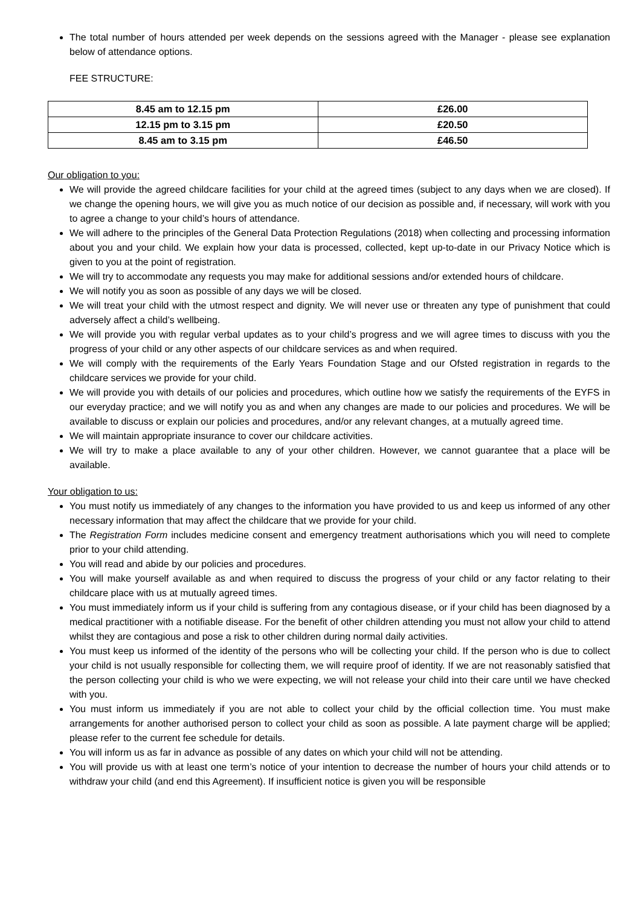The total number of hours attended per week depends on the sessions agreed with the Manager - please see explanation below of attendance options.
FEE STRUCTURE:
| 8.45 am to 12.15 pm | £26.00 |
| 12.15 pm to 3.15 pm | £20.50 |
| 8.45 am to 3.15 pm | £46.50 |
Our obligation to you:
We will provide the agreed childcare facilities for your child at the agreed times (subject to any days when we are closed). If we change the opening hours, we will give you as much notice of our decision as possible and, if necessary, will work with you to agree a change to your child’s hours of attendance.
We will adhere to the principles of the General Data Protection Regulations (2018) when collecting and processing information about you and your child. We explain how your data is processed, collected, kept up-to-date in our Privacy Notice which is given to you at the point of registration.
We will try to accommodate any requests you may make for additional sessions and/or extended hours of childcare.
We will notify you as soon as possible of any days we will be closed.
We will treat your child with the utmost respect and dignity. We will never use or threaten any type of punishment that could adversely affect a child’s wellbeing.
We will provide you with regular verbal updates as to your child’s progress and we will agree times to discuss with you the progress of your child or any other aspects of our childcare services as and when required.
We will comply with the requirements of the Early Years Foundation Stage and our Ofsted registration in regards to the childcare services we provide for your child.
We will provide you with details of our policies and procedures, which outline how we satisfy the requirements of the EYFS in our everyday practice; and we will notify you as and when any changes are made to our policies and procedures. We will be available to discuss or explain our policies and procedures, and/or any relevant changes, at a mutually agreed time.
We will maintain appropriate insurance to cover our childcare activities.
We will try to make a place available to any of your other children. However, we cannot guarantee that a place will be available.
Your obligation to us:
You must notify us immediately of any changes to the information you have provided to us and keep us informed of any other necessary information that may affect the childcare that we provide for your child.
The Registration Form includes medicine consent and emergency treatment authorisations which you will need to complete prior to your child attending.
You will read and abide by our policies and procedures.
You will make yourself available as and when required to discuss the progress of your child or any factor relating to their childcare place with us at mutually agreed times.
You must immediately inform us if your child is suffering from any contagious disease, or if your child has been diagnosed by a medical practitioner with a notifiable disease. For the benefit of other children attending you must not allow your child to attend whilst they are contagious and pose a risk to other children during normal daily activities.
You must keep us informed of the identity of the persons who will be collecting your child. If the person who is due to collect your child is not usually responsible for collecting them, we will require proof of identity. If we are not reasonably satisfied that the person collecting your child is who we were expecting, we will not release your child into their care until we have checked with you.
You must inform us immediately if you are not able to collect your child by the official collection time. You must make arrangements for another authorised person to collect your child as soon as possible. A late payment charge will be applied; please refer to the current fee schedule for details.
You will inform us as far in advance as possible of any dates on which your child will not be attending.
You will provide us with at least one term’s notice of your intention to decrease the number of hours your child attends or to withdraw your child (and end this Agreement). If insufficient notice is given you will be responsible